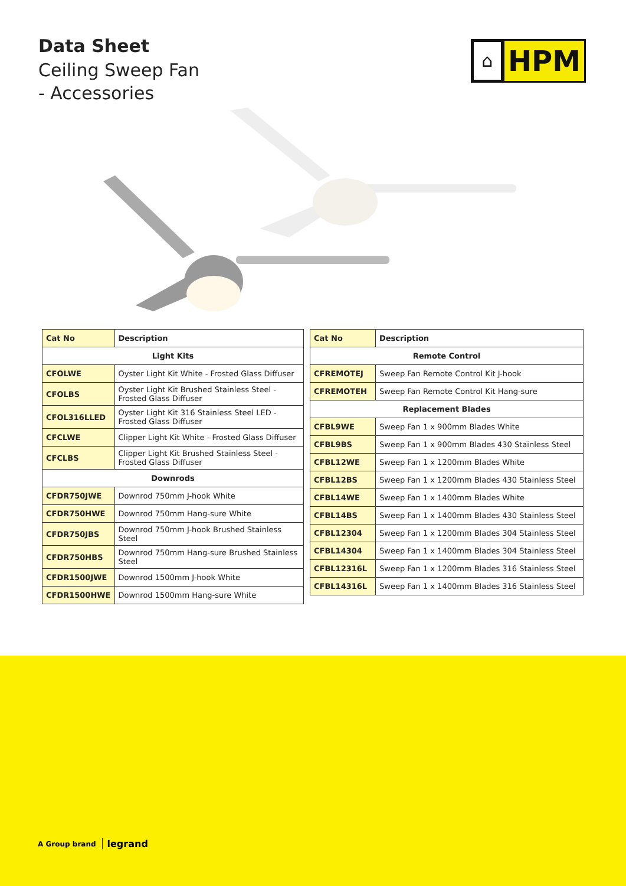Data Sheet
Ceiling Sweep Fan
- Accessories
⌂
HPM
| Cat No | Description |
| --- | --- |
| Light Kits | |
| CFOLWE | Oyster Light Kit White - Frosted Glass Diffuser |
| CFOLBS | Oyster Light Kit Brushed Stainless Steel - Frosted Glass Diffuser |
| CFOL316LLED | Oyster Light Kit 316 Stainless Steel LED - Frosted Glass Diffuser |
| CFCLWE | Clipper Light Kit White - Frosted Glass Diffuser |
| CFCLBS | Clipper Light Kit Brushed Stainless Steel - Frosted Glass Diffuser |
| Downrods | |
| CFDR750JWE | Downrod 750mm J-hook White |
| CFDR750HWE | Downrod 750mm Hang-sure White |
| CFDR750JBS | Downrod 750mm J-hook Brushed Stainless Steel |
| CFDR750HBS | Downrod 750mm Hang-sure Brushed Stainless Steel |
| CFDR1500JWE | Downrod 1500mm J-hook White |
| CFDR1500HWE | Downrod 1500mm Hang-sure White |
| Cat No | Description |
| --- | --- |
| Remote Control | |
| CFREMOTEJ | Sweep Fan Remote Control Kit J-hook |
| CFREMOTEH | Sweep Fan Remote Control Kit Hang-sure |
| Replacement Blades | |
| CFBL9WE | Sweep Fan 1 x 900mm Blades White |
| CFBL9BS | Sweep Fan 1 x 900mm Blades 430 Stainless Steel |
| CFBL12WE | Sweep Fan 1 x 1200mm Blades White |
| CFBL12BS | Sweep Fan 1 x 1200mm Blades 430 Stainless Steel |
| CFBL14WE | Sweep Fan 1 x 1400mm Blades White |
| CFBL14BS | Sweep Fan 1 x 1400mm Blades 430 Stainless Steel |
| CFBL12304 | Sweep Fan 1 x 1200mm Blades 304 Stainless Steel |
| CFBL14304 | Sweep Fan 1 x 1400mm Blades 304 Stainless Steel |
| CFBL12316L | Sweep Fan 1 x 1200mm Blades 316 Stainless Steel |
| CFBL14316L | Sweep Fan 1 x 1400mm Blades 316 Stainless Steel |
A Group brand legrand